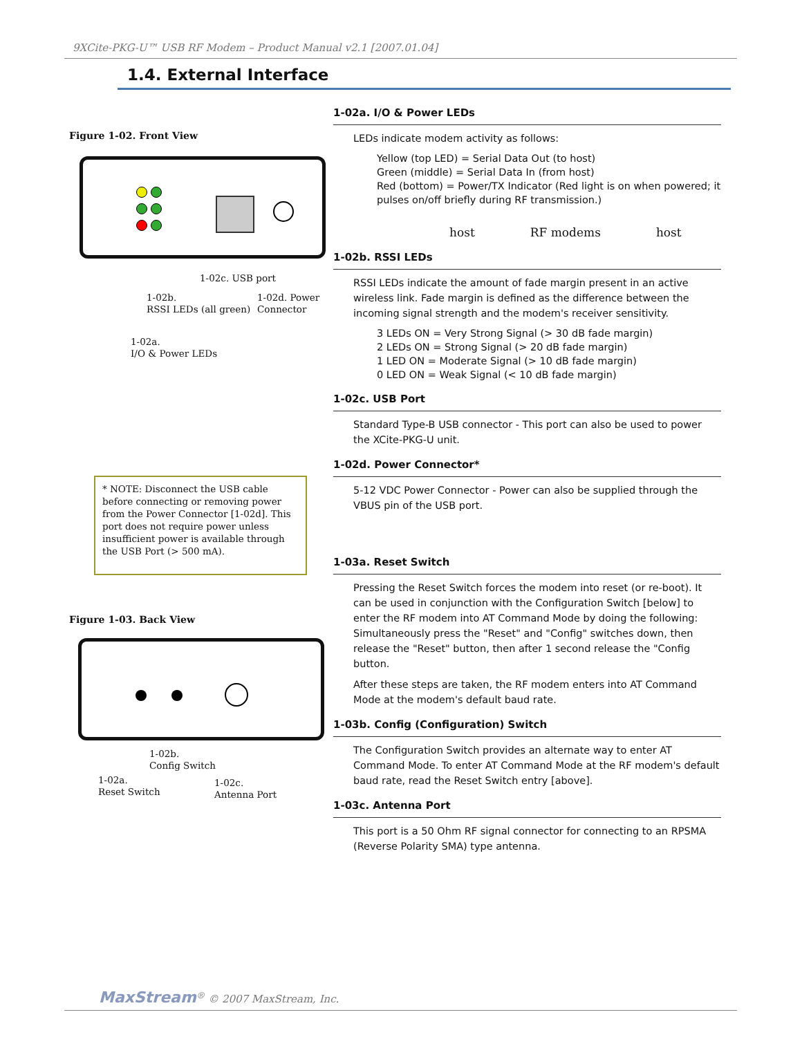9XCite-PKG-U™ USB RF Modem – Product Manual v2.1 [2007.01.04]
1.4. External Interface
Figure 1-02. Front View
1-02c. USB port
1-02b.
RSSI LEDs (all green)
1-02d. Power
Connector
1-02a.
I/O & Power LEDs
* NOTE: Disconnect the USB cable before connecting or removing power from the Power Connector [1-02d]. This port does not require power unless insufficient power is available through the USB Port (> 500 mA).
Figure 1-03. Back View
1-02b.
Config Switch
1-02a.
Reset Switch
1-02c.
Antenna Port
1-02a. I/O & Power LEDs
LEDs indicate modem activity as follows:
Yellow (top LED) = Serial Data Out (to host)
Green (middle) = Serial Data In (from host)
Red (bottom) = Power/TX Indicator (Red light is on when powered; it pulses on/off briefly during RF transmission.)
host RF modems host
1-02b. RSSI LEDs
RSSI LEDs indicate the amount of fade margin present in an active wireless link. Fade margin is defined as the difference between the incoming signal strength and the modem's receiver sensitivity.
3 LEDs ON = Very Strong Signal (> 30 dB fade margin)
2 LEDs ON = Strong Signal (> 20 dB fade margin)
1 LED ON = Moderate Signal (> 10 dB fade margin)
0 LED ON = Weak Signal (< 10 dB fade margin)
1-02c. USB Port
Standard Type-B USB connector - This port can also be used to power the XCite-PKG-U unit.
1-02d. Power Connector*
5-12 VDC Power Connector - Power can also be supplied through the VBUS pin of the USB port.
1-03a. Reset Switch
Pressing the Reset Switch forces the modem into reset (or re-boot). It can be used in conjunction with the Configuration Switch [below] to enter the RF modem into AT Command Mode by doing the following: Simultaneously press the "Reset" and "Config" switches down, then release the "Reset" button, then after 1 second release the "Config button.
After these steps are taken, the RF modem enters into AT Command Mode at the modem's default baud rate.
1-03b. Config (Configuration) Switch
The Configuration Switch provides an alternate way to enter AT Command Mode. To enter AT Command Mode at the RF modem's default baud rate, read the Reset Switch entry [above].
1-03c. Antenna Port
This port is a 50 Ohm RF signal connector for connecting to an RPSMA (Reverse Polarity SMA) type antenna.
MaxStream<sup>®</sup> © 2007 MaxStream, Inc.